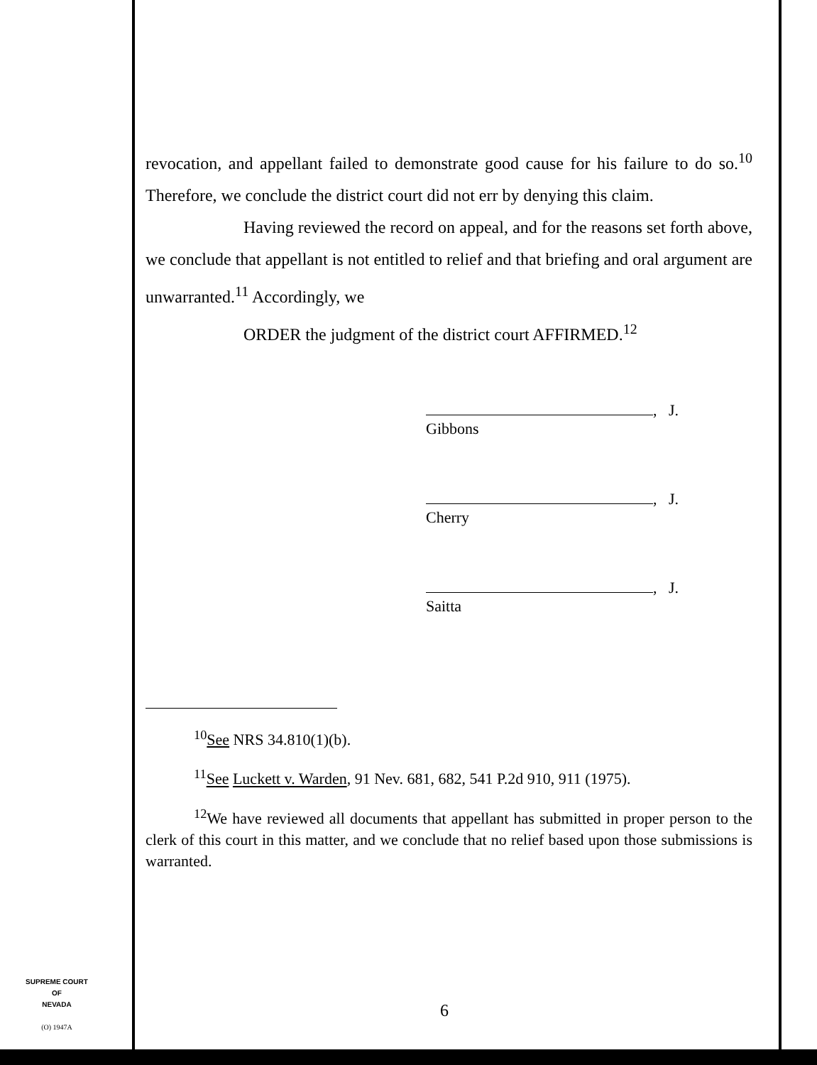revocation, and appellant failed to demonstrate good cause for his failure to do so.<sup>10</sup> Therefore, we conclude the district court did not err by denying this claim.
Having reviewed the record on appeal, and for the reasons set forth above, we conclude that appellant is not entitled to relief and that briefing and oral argument are unwarranted.<sup>11</sup> Accordingly, we
ORDER the judgment of the district court AFFIRMED.<sup>12</sup>
, J.
Gibbons
, J.
Cherry
, J.
Saitta
<sup>10</sup> See NRS 34.810(1)(b).
<sup>11</sup> See Luckett v. Warden, 91 Nev. 681, 682, 541 P.2d 910, 911 (1975).
<sup>12</sup> We have reviewed all documents that appellant has submitted in proper person to the clerk of this court in this matter, and we conclude that no relief based upon those submissions is warranted.
SUPREME COURT
OF
NEVADA
(O) 1947A
6